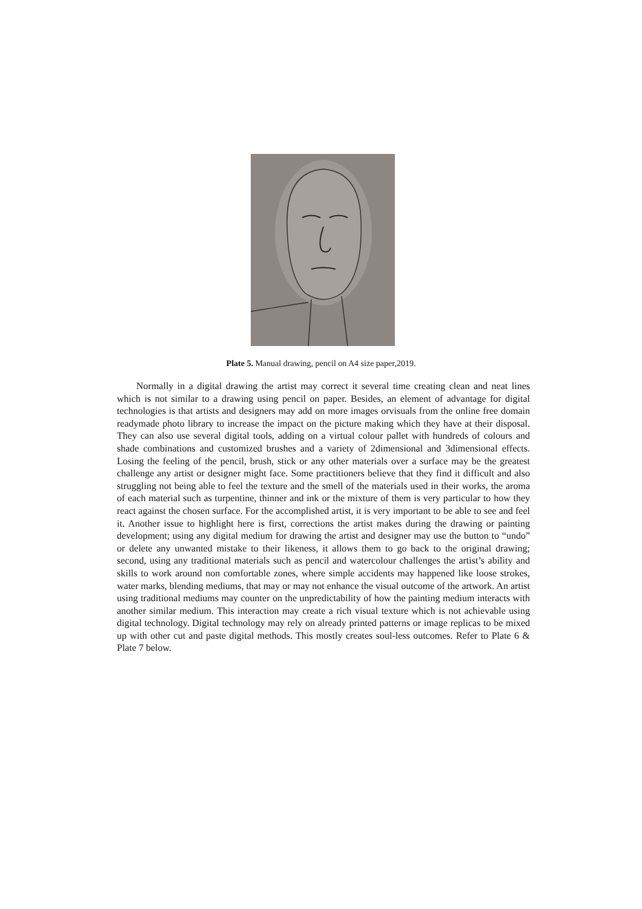Plate 5. Manual drawing, pencil on A4 size paper,2019.
Normally in a digital drawing the artist may correct it several time creating clean and neat lines which is not similar to a drawing using pencil on paper. Besides, an element of advantage for digital technologies is that artists and designers may add on more images orvisuals from the online free domain readymade photo library to increase the impact on the picture making which they have at their disposal. They can also use several digital tools, adding on a virtual colour pallet with hundreds of colours and shade combinations and customized brushes and a variety of 2dimensional and 3dimensional effects. Losing the feeling of the pencil, brush, stick or any other materials over a surface may be the greatest challenge any artist or designer might face. Some practitioners believe that they find it difficult and also struggling not being able to feel the texture and the smell of the materials used in their works, the aroma of each material such as turpentine, thinner and ink or the mixture of them is very particular to how they react against the chosen surface. For the accomplished artist, it is very important to be able to see and feel it. Another issue to highlight here is first, corrections the artist makes during the drawing or painting development; using any digital medium for drawing the artist and designer may use the button to “undo” or delete any unwanted mistake to their likeness, it allows them to go back to the original drawing; second, using any traditional materials such as pencil and watercolour challenges the artist’s ability and skills to work around non comfortable zones, where simple accidents may happened like loose strokes, water marks, blending mediums, that may or may not enhance the visual outcome of the artwork. An artist using traditional mediums may counter on the unpredictability of how the painting medium interacts with another similar medium. This interaction may create a rich visual texture which is not achievable using digital technology. Digital technology may rely on already printed patterns or image replicas to be mixed up with other cut and paste digital methods. This mostly creates soul-less outcomes. Refer to Plate 6 & Plate 7 below.